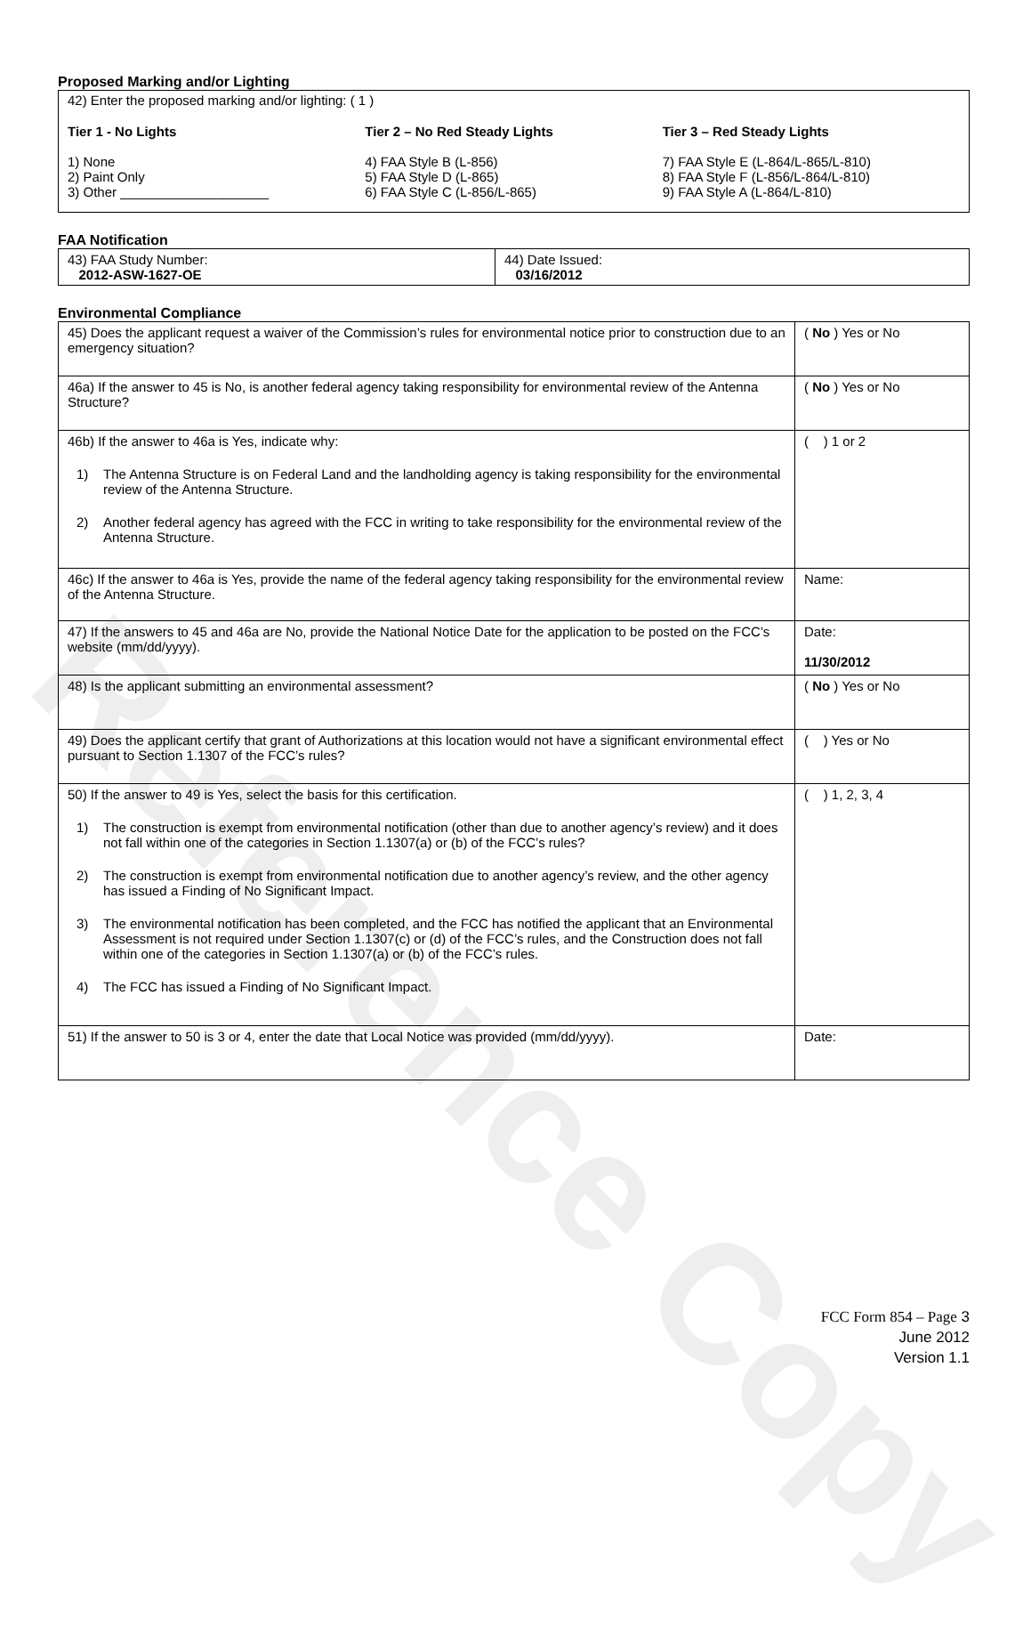Reference Copy
Proposed Marking and/or Lighting
42) Enter the proposed marking and/or lighting: ( 1 )
Tier 1 - No Lights
1) None
2) Paint Only
3) Other ____________________
Tier 2 – No Red Steady Lights
4) FAA Style B (L-856)
5) FAA Style D (L-865)
6) FAA Style C (L-856/L-865)
Tier 3 – Red Steady Lights
7) FAA Style E (L-864/L-865/L-810)
8) FAA Style F (L-856/L-864/L-810)
9) FAA Style A (L-864/L-810)
FAA Notification
| 43) FAA Study Number: 2012-ASW-1627-OE | 44) Date Issued: 03/16/2012 |
Environmental Compliance
| 45) Does the applicant request a waiver of the Commission’s rules for environmental notice prior to construction due to an emergency situation? | ( No ) Yes or No |
| 46a) If the answer to 45 is No, is another federal agency taking responsibility for environmental review of the Antenna Structure? | ( No ) Yes or No |
| 46b) If the answer to 46a is Yes, indicate why: 1) The Antenna Structure is on Federal Land and the landholding agency is taking responsibility for the environmental review of the Antenna Structure. 2) Another federal agency has agreed with the FCC in writing to take responsibility for the environmental review of the Antenna Structure. | ( ) 1 or 2 |
| 46c) If the answer to 46a is Yes, provide the name of the federal agency taking responsibility for the environmental review of the Antenna Structure. | Name: |
| 47) If the answers to 45 and 46a are No, provide the National Notice Date for the application to be posted on the FCC’s website (mm/dd/yyyy). | Date: 11/30/2012 |
| 48) Is the applicant submitting an environmental assessment? | ( No ) Yes or No |
| 49) Does the applicant certify that grant of Authorizations at this location would not have a significant environmental effect pursuant to Section 1.1307 of the FCC’s rules? | ( ) Yes or No |
| 50) If the answer to 49 is Yes, select the basis for this certification. 1) The construction is exempt from environmental notification (other than due to another agency’s review) and it does not fall within one of the categories in Section 1.1307(a) or (b) of the FCC’s rules? 2) The construction is exempt from environmental notification due to another agency’s review, and the other agency has issued a Finding of No Significant Impact. 3) The environmental notification has been completed, and the FCC has notified the applicant that an Environmental Assessment is not required under Section 1.1307(c) or (d) of the FCC’s rules, and the Construction does not fall within one of the categories in Section 1.1307(a) or (b) of the FCC’s rules. 4) The FCC has issued a Finding of No Significant Impact. | ( ) 1, 2, 3, 4 |
| 51) If the answer to 50 is 3 or 4, enter the date that Local Notice was provided (mm/dd/yyyy). | Date: |
FCC Form 854 – Page 3
June 2012
Version 1.1